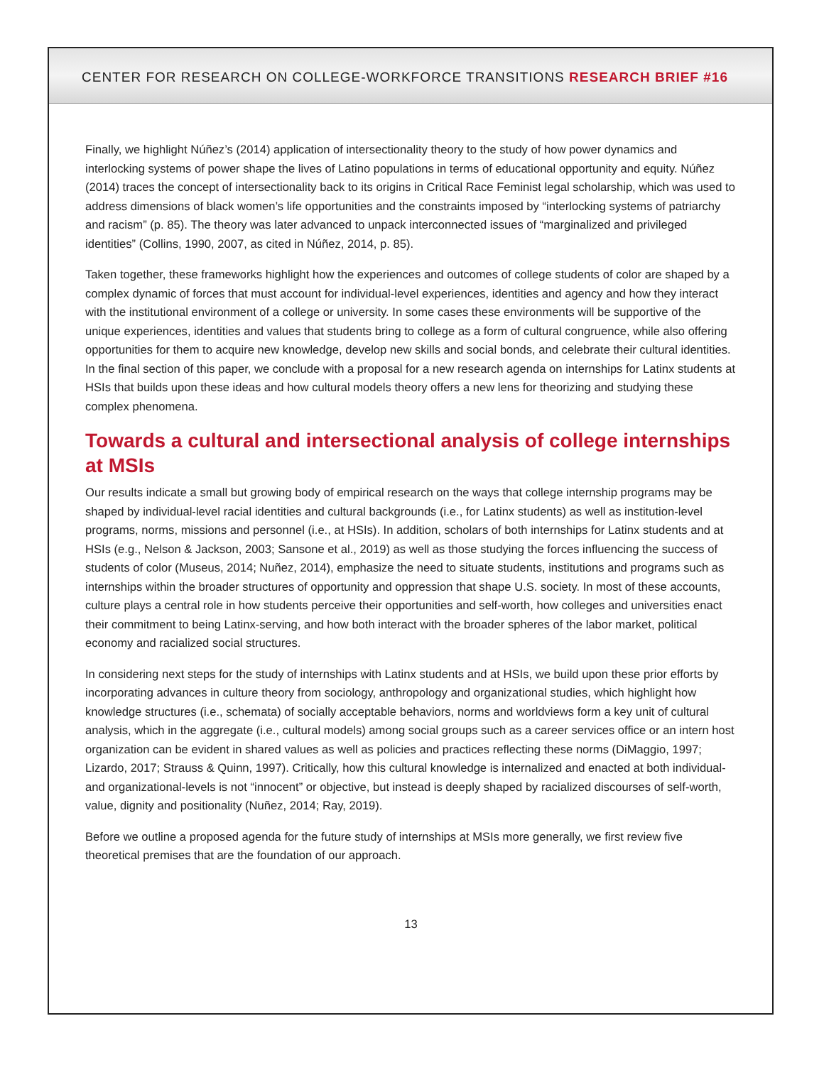CENTER FOR RESEARCH ON COLLEGE-WORKFORCE TRANSITIONS RESEARCH BRIEF #16
Finally, we highlight Núñez’s (2014) application of intersectionality theory to the study of how power dynamics and interlocking systems of power shape the lives of Latino populations in terms of educational opportunity and equity. Núñez (2014) traces the concept of intersectionality back to its origins in Critical Race Feminist legal scholarship, which was used to address dimensions of black women’s life opportunities and the constraints imposed by “interlocking systems of patriarchy and racism” (p. 85). The theory was later advanced to unpack interconnected issues of “marginalized and privileged identities” (Collins, 1990, 2007, as cited in Núñez, 2014, p. 85).
Taken together, these frameworks highlight how the experiences and outcomes of college students of color are shaped by a complex dynamic of forces that must account for individual-level experiences, identities and agency and how they interact with the institutional environment of a college or university. In some cases these environments will be supportive of the unique experiences, identities and values that students bring to college as a form of cultural congruence, while also offering opportunities for them to acquire new knowledge, develop new skills and social bonds, and celebrate their cultural identities. In the final section of this paper, we conclude with a proposal for a new research agenda on internships for Latinx students at HSIs that builds upon these ideas and how cultural models theory offers a new lens for theorizing and studying these complex phenomena.
Towards a cultural and intersectional analysis of college internships at MSIs
Our results indicate a small but growing body of empirical research on the ways that college internship programs may be shaped by individual-level racial identities and cultural backgrounds (i.e., for Latinx students) as well as institution-level programs, norms, missions and personnel (i.e., at HSIs). In addition, scholars of both internships for Latinx students and at HSIs (e.g., Nelson & Jackson, 2003; Sansone et al., 2019) as well as those studying the forces influencing the success of students of color (Museus, 2014; Nuñez, 2014), emphasize the need to situate students, institutions and programs such as internships within the broader structures of opportunity and oppression that shape U.S. society. In most of these accounts, culture plays a central role in how students perceive their opportunities and self-worth, how colleges and universities enact their commitment to being Latinx-serving, and how both interact with the broader spheres of the labor market, political economy and racialized social structures.
In considering next steps for the study of internships with Latinx students and at HSIs, we build upon these prior efforts by incorporating advances in culture theory from sociology, anthropology and organizational studies, which highlight how knowledge structures (i.e., schemata) of socially acceptable behaviors, norms and worldviews form a key unit of cultural analysis, which in the aggregate (i.e., cultural models) among social groups such as a career services office or an intern host organization can be evident in shared values as well as policies and practices reflecting these norms (DiMaggio, 1997; Lizardo, 2017; Strauss & Quinn, 1997). Critically, how this cultural knowledge is internalized and enacted at both individual- and organizational-levels is not “innocent” or objective, but instead is deeply shaped by racialized discourses of self-worth, value, dignity and positionality (Nuñez, 2014; Ray, 2019).
Before we outline a proposed agenda for the future study of internships at MSIs more generally, we first review five theoretical premises that are the foundation of our approach.
13